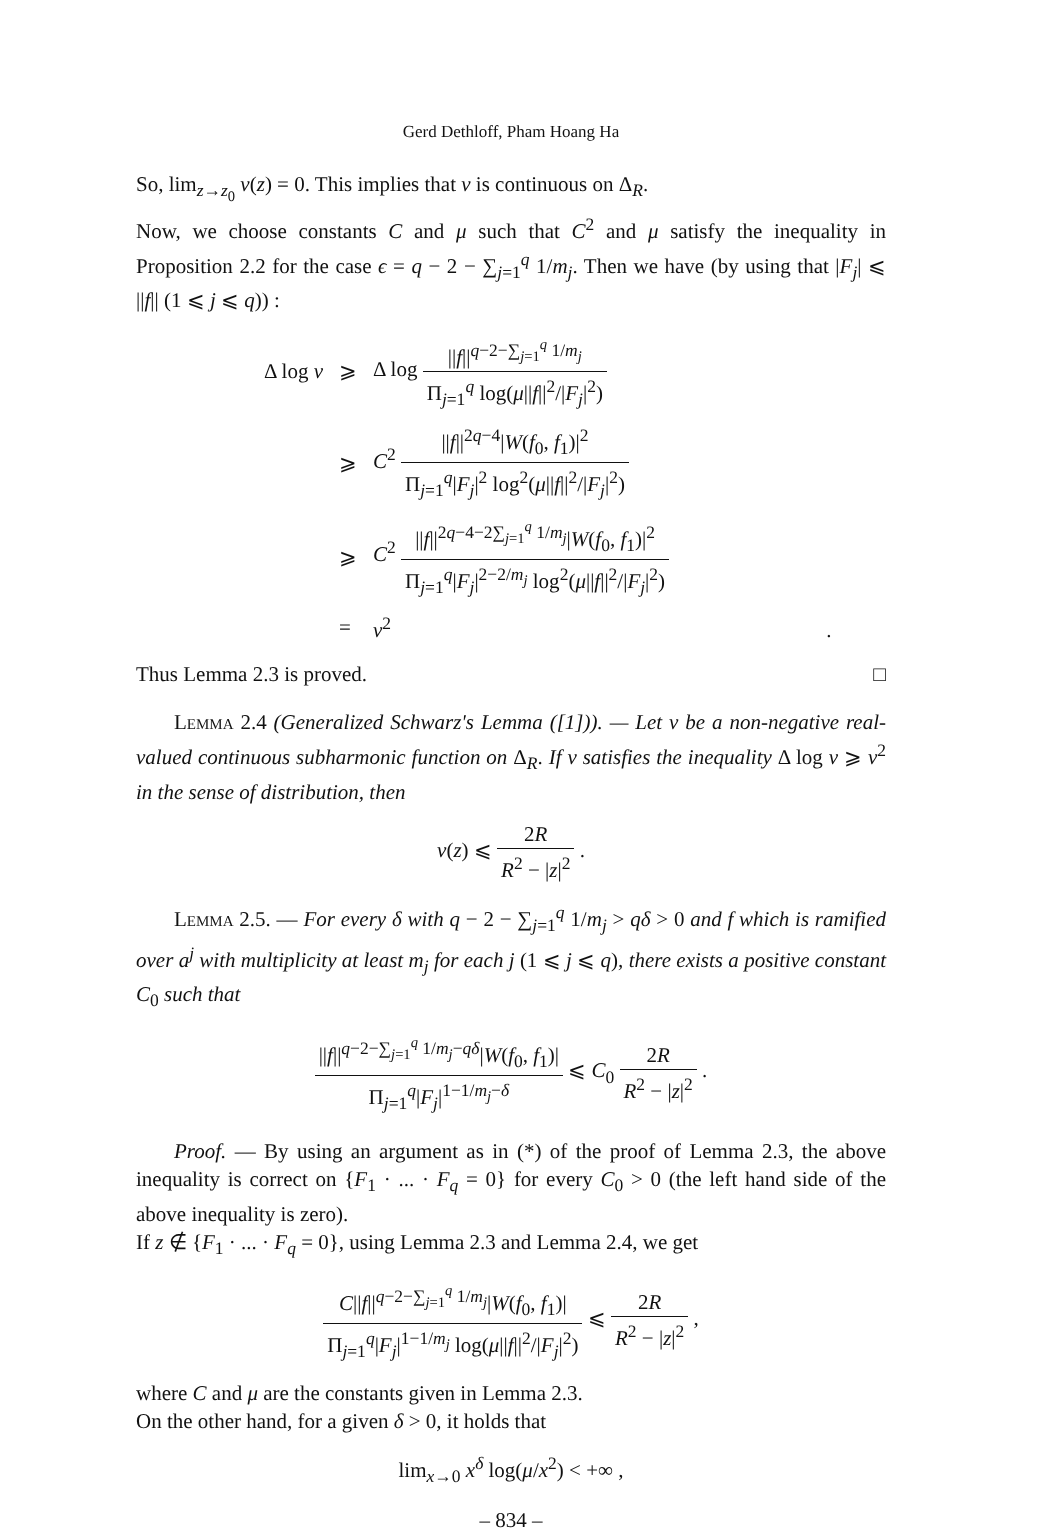Gerd Dethloff, Pham Hoang Ha
So, lim<sub>z→z<sub>0</sub></sub> v(z) = 0. This implies that v is continuous on Δ<sub>R</sub>.
Now, we choose constants C and μ such that C<sup>2</sup> and μ satisfy the inequality in Proposition 2.2 for the case ϵ = q − 2 − ∑<sub>j=1</sub><sup>q</sup> 1/m<sub>j</sub>. Then we have (by using that |F<sub>j</sub>| ⩽ ||f|| (1 ⩽ j ⩽ q)) :
| Δ log v | ⩾ | Δ log // f //<sup>q−2−∑<sub>j=1</sub><sup>q</sup> 1/m<sub>j</sub></sup> Π<sub>j=1</sub><sup>q</sup> log( μ // f //<sup>2</sup>// F<sub>j</sub> /<sup>2</sup>) |
| | ⩾ | C<sup>2</sup> // f //<sup>2q−4</sup>/ W ( f<sub>0</sub>, f<sub>1</sub>)/<sup>2</sup> Π<sub>j=1</sub><sup>q</sup>/ F<sub>j</sub> /<sup>2</sup> log<sup>2</sup>( μ // f //<sup>2</sup>// F<sub>j</sub> /<sup>2</sup>) |
| | ⩾ | C<sup>2</sup> // f //<sup>2q−4−2∑<sub>j=1</sub><sup>q</sup> 1/m<sub>j</sub></sup>/ W ( f<sub>0</sub>, f<sub>1</sub>)/<sup>2</sup> Π<sub>j=1</sub><sup>q</sup>/ F<sub>j</sub> /<sup>2−2/m<sub>j</sub></sup> log<sup>2</sup>( μ // f //<sup>2</sup>// F<sub>j</sub> /<sup>2</sup>) |
| | = | v<sup>2</sup> . |
Thus Lemma 2.3 is proved. □
Lemma 2.4 (Generalized Schwarz's Lemma ([1])). — Let v be a non-negative real-valued continuous subharmonic function on Δ<sub>R</sub>. If v satisfies the inequality Δ log v ⩾ v<sup>2</sup> in the sense of distribution, then
v(z) ⩽ 2R R<sup>2</sup> − |z|<sup>2</sup> .
Lemma 2.5. — For every δ with q − 2 − ∑<sub>j=1</sub><sup>q</sup> 1/m<sub>j</sub> > qδ > 0 and f which is ramified over a<sup>j</sup> with multiplicity at least m<sub>j</sub> for each j (1 ⩽ j ⩽ q), there exists a positive constant C<sub>0</sub> such that
||f||<sup>q−2−∑<sub>j=1</sub><sup>q</sup> 1/m<sub>j</sub>−qδ</sup>|W(f<sub>0</sub>, f<sub>1</sub>)| Π<sub>j=1</sub><sup>q</sup>|F<sub>j</sub>|<sup>1−1/m<sub>j</sub>−δ</sup> ⩽ C<sub>0</sub> 2R R<sup>2</sup> − |z|<sup>2</sup> .
Proof. — By using an argument as in (*) of the proof of Lemma 2.3, the above inequality is correct on {F<sub>1</sub> · ... · F<sub>q</sub> = 0} for every C<sub>0</sub> > 0 (the left hand side of the above inequality is zero).
If z ∉ {F<sub>1</sub> · ... · F<sub>q</sub> = 0}, using Lemma 2.3 and Lemma 2.4, we get
C||f||<sup>q−2−∑<sub>j=1</sub><sup>q</sup> 1/m<sub>j</sub></sup>|W(f<sub>0</sub>, f<sub>1</sub>)| Π<sub>j=1</sub><sup>q</sup>|F<sub>j</sub>|<sup>1−1/m<sub>j</sub></sup> log(μ||f||<sup>2</sup>/|F<sub>j</sub>|<sup>2</sup>) ⩽ 2R R<sup>2</sup> − |z|<sup>2</sup> ,
where C and μ are the constants given in Lemma 2.3.
On the other hand, for a given δ > 0, it holds that
lim<sub>x→0</sub> x<sup>δ</sup> log(μ/x<sup>2</sup>) < +∞ ,
– 834 –